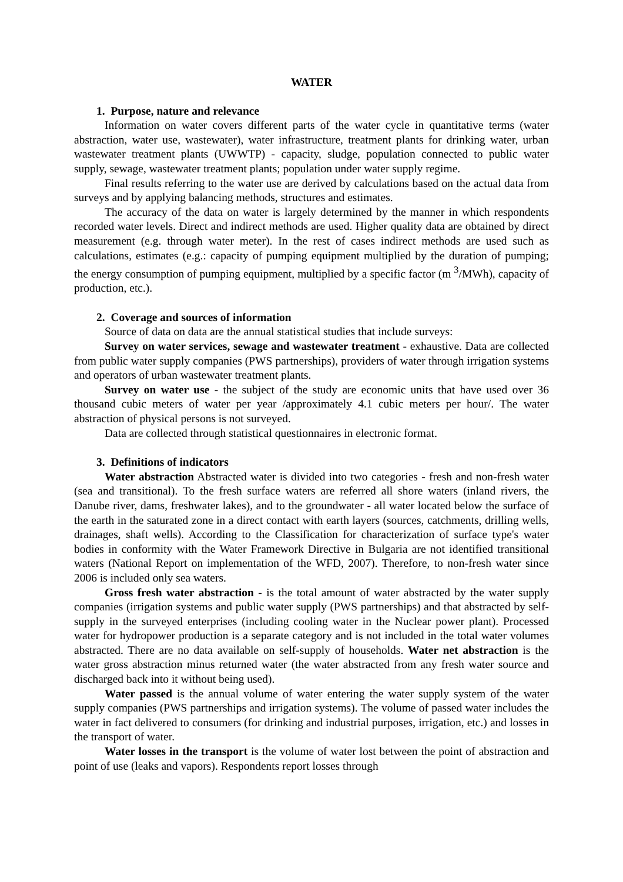WATER
1. Purpose, nature and relevance
Information on water covers different parts of the water cycle in quantitative terms (water abstraction, water use, wastewater), water infrastructure, treatment plants for drinking water, urban wastewater treatment plants (UWWTP) - capacity, sludge, population connected to public water supply, sewage, wastewater treatment plants; population under water supply regime.
Final results referring to the water use are derived by calculations based on the actual data from surveys and by applying balancing methods, structures and estimates.
The accuracy of the data on water is largely determined by the manner in which respondents recorded water levels. Direct and indirect methods are used. Higher quality data are obtained by direct measurement (e.g. through water meter). In the rest of cases indirect methods are used such as calculations, estimates (e.g.: capacity of pumping equipment multiplied by the duration of pumping; the energy consumption of pumping equipment, multiplied by a specific factor (m <sup>3</sup>/MWh), capacity of production, etc.).
2. Coverage and sources of information
Source of data on data are the annual statistical studies that include surveys:
Survey on water services, sewage and wastewater treatment - exhaustive. Data are collected from public water supply companies (PWS partnerships), providers of water through irrigation systems and operators of urban wastewater treatment plants.
Survey on water use - the subject of the study are economic units that have used over 36 thousand cubic meters of water per year /approximately 4.1 cubic meters per hour/. The water abstraction of physical persons is not surveyed.
Data are collected through statistical questionnaires in electronic format.
3. Definitions of indicators
Water abstraction Abstracted water is divided into two categories - fresh and non-fresh water (sea and transitional). To the fresh surface waters are referred all shore waters (inland rivers, the Danube river, dams, freshwater lakes), and to the groundwater - all water located below the surface of the earth in the saturated zone in a direct contact with earth layers (sources, catchments, drilling wells, drainages, shaft wells). According to the Classification for characterization of surface type's water bodies in conformity with the Water Framework Directive in Bulgaria are not identified transitional waters (National Report on implementation of the WFD, 2007). Therefore, to non-fresh water since 2006 is included only sea waters.
Gross fresh water abstraction - is the total amount of water abstracted by the water supply companies (irrigation systems and public water supply (PWS partnerships) and that abstracted by self-supply in the surveyed enterprises (including cooling water in the Nuclear power plant). Processed water for hydropower production is a separate category and is not included in the total water volumes abstracted. There are no data available on self-supply of households. Water net abstraction is the water gross abstraction minus returned water (the water abstracted from any fresh water source and discharged back into it without being used).
Water passed is the annual volume of water entering the water supply system of the water supply companies (PWS partnerships and irrigation systems). The volume of passed water includes the water in fact delivered to consumers (for drinking and industrial purposes, irrigation, etc.) and losses in the transport of water.
Water losses in the transport is the volume of water lost between the point of abstraction and point of use (leaks and vapors). Respondents report losses through